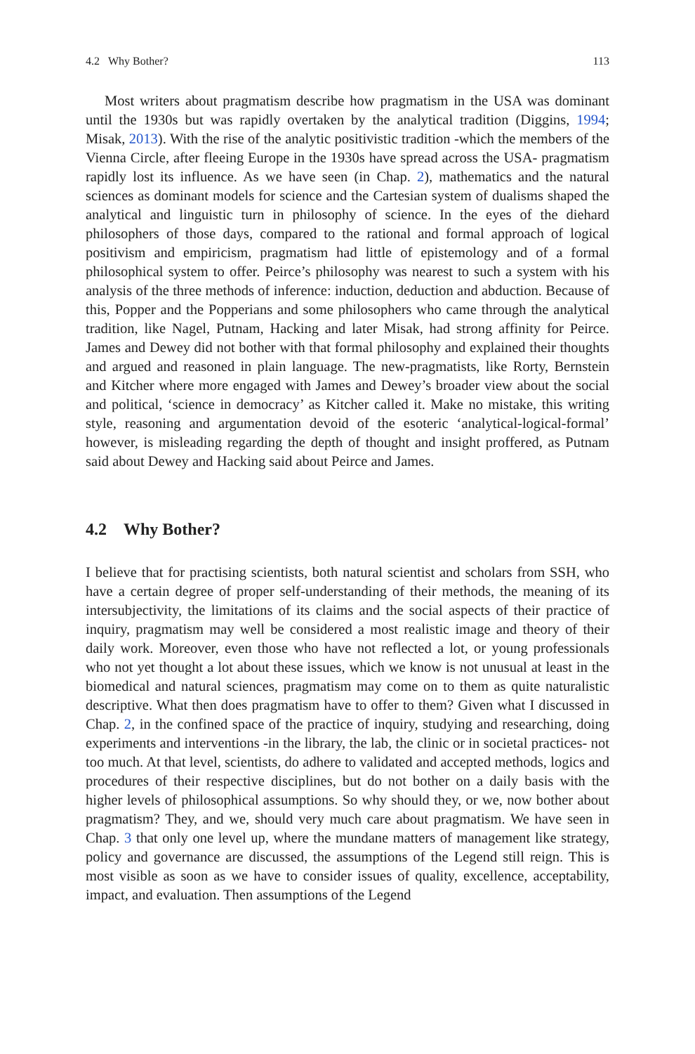4.2 Why Bother? 113
Most writers about pragmatism describe how pragmatism in the USA was dominant until the 1930s but was rapidly overtaken by the analytical tradition (Diggins, 1994; Misak, 2013). With the rise of the analytic positivistic tradition -which the members of the Vienna Circle, after fleeing Europe in the 1930s have spread across the USA- pragmatism rapidly lost its influence. As we have seen (in Chap. 2), mathematics and the natural sciences as dominant models for science and the Cartesian system of dualisms shaped the analytical and linguistic turn in philosophy of science. In the eyes of the diehard philosophers of those days, compared to the rational and formal approach of logical positivism and empiricism, pragmatism had little of epistemology and of a formal philosophical system to offer. Peirce’s philosophy was nearest to such a system with his analysis of the three methods of inference: induction, deduction and abduction. Because of this, Popper and the Popperians and some philosophers who came through the analytical tradition, like Nagel, Putnam, Hacking and later Misak, had strong affinity for Peirce. James and Dewey did not bother with that formal philosophy and explained their thoughts and argued and reasoned in plain language. The new-pragmatists, like Rorty, Bernstein and Kitcher where more engaged with James and Dewey’s broader view about the social and political, ‘science in democracy’ as Kitcher called it. Make no mistake, this writing style, reasoning and argumentation devoid of the esoteric ‘analytical-logical-formal’ however, is misleading regarding the depth of thought and insight proffered, as Putnam said about Dewey and Hacking said about Peirce and James.
4.2 Why Bother?
I believe that for practising scientists, both natural scientist and scholars from SSH, who have a certain degree of proper self-understanding of their methods, the meaning of its intersubjectivity, the limitations of its claims and the social aspects of their practice of inquiry, pragmatism may well be considered a most realistic image and theory of their daily work. Moreover, even those who have not reflected a lot, or young professionals who not yet thought a lot about these issues, which we know is not unusual at least in the biomedical and natural sciences, pragmatism may come on to them as quite naturalistic descriptive. What then does pragmatism have to offer to them? Given what I discussed in Chap. 2, in the confined space of the practice of inquiry, studying and researching, doing experiments and interventions -in the library, the lab, the clinic or in societal practices- not too much. At that level, scientists, do adhere to validated and accepted methods, logics and procedures of their respective disciplines, but do not bother on a daily basis with the higher levels of philosophical assumptions. So why should they, or we, now bother about pragmatism? They, and we, should very much care about pragmatism. We have seen in Chap. 3 that only one level up, where the mundane matters of management like strategy, policy and governance are discussed, the assumptions of the Legend still reign. This is most visible as soon as we have to consider issues of quality, excellence, acceptability, impact, and evaluation. Then assumptions of the Legend